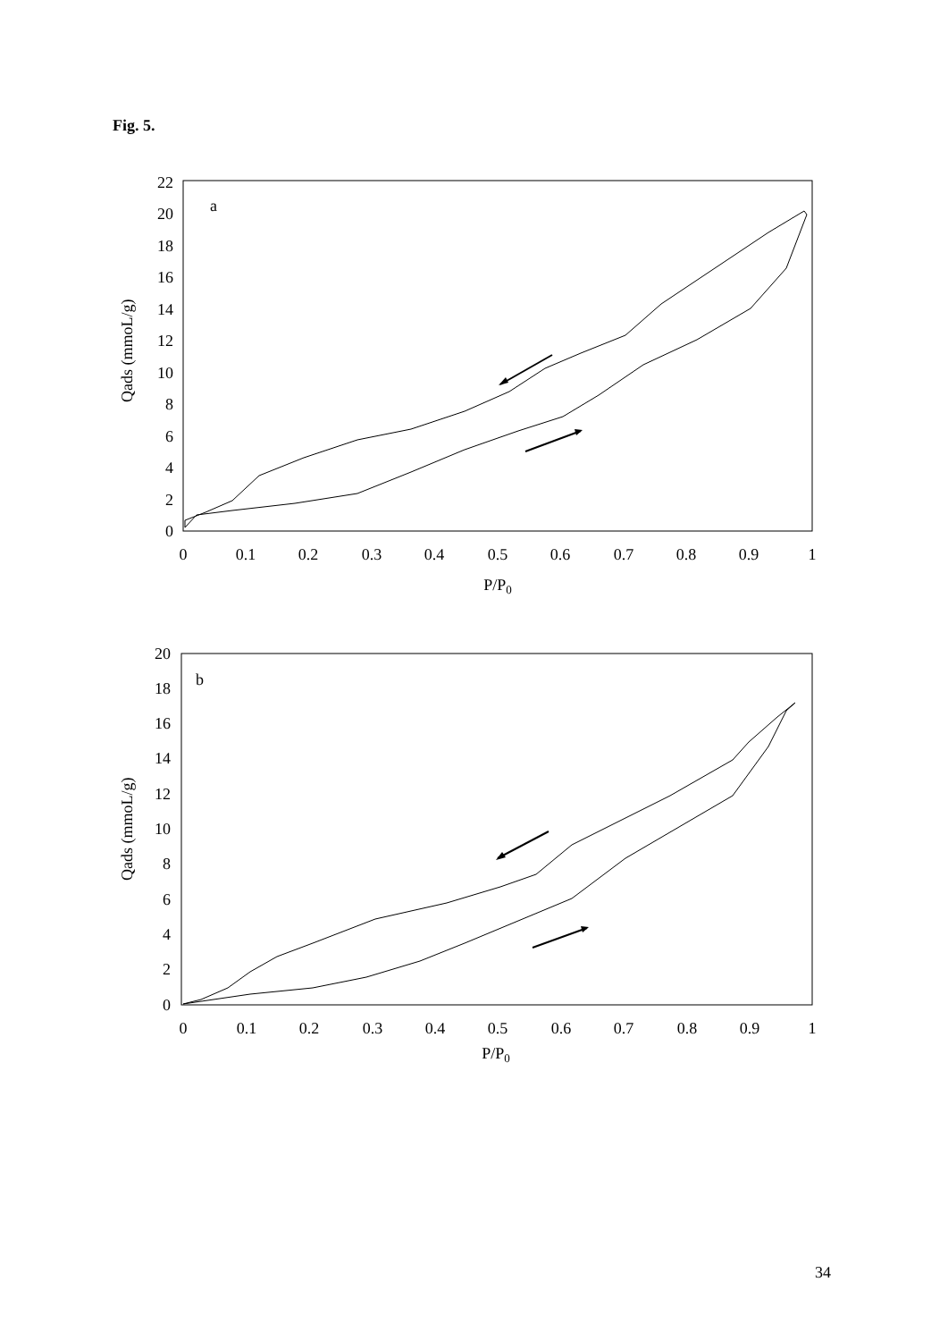Fig. 5.
a
0
2
4
6
8
10
12
14
16
18
20
22
0
0.1
0.2
0.3
0.4
0.5
0.6
0.7
0.8
0.9
1
P/P0
Qads (mmoL/g)
b
0
2
4
6
8
10
12
14
16
18
20
0
0.1
0.2
0.3
0.4
0.5
0.6
0.7
0.8
0.9
1
P/P0
Qads (mmoL/g)
34